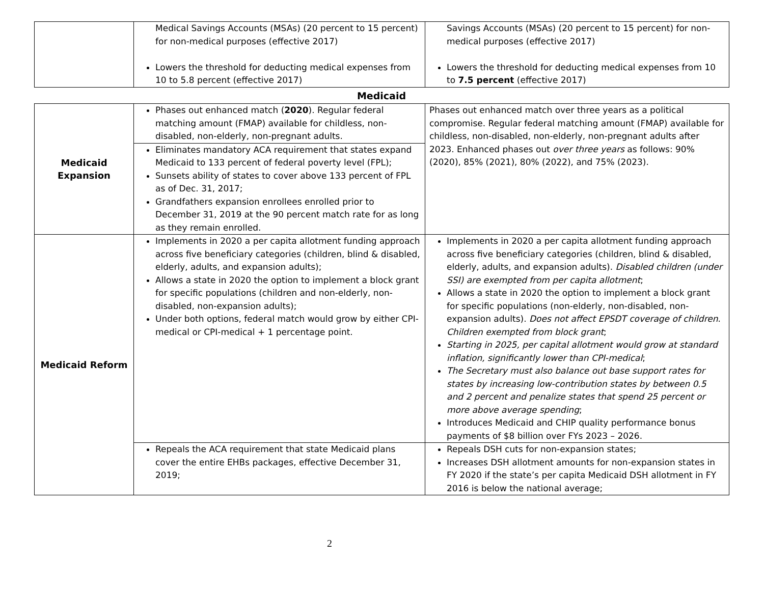| | Medical Savings Accounts (MSAs) (20 percent to 15 percent) for non-medical purposes (effective 2017) Lowers the threshold for deducting medical expenses from 10 to 5.8 percent (effective 2017) | Savings Accounts (MSAs) (20 percent to 15 percent) for non-medical purposes (effective 2017) Lowers the threshold for deducting medical expenses from 10 to 7.5 percent (effective 2017) |
Medicaid
| Medicaid Expansion | Phases out enhanced match ( 2020 ). Regular federal matching amount (FMAP) available for childless, non-disabled, non-elderly, non-pregnant adults. | Phases out enhanced match over three years as a political compromise. Regular federal matching amount (FMAP) available for childless, non-disabled, non-elderly, non-pregnant adults after 2023. Enhanced phases out over three years as follows: 90% (2020), 85% (2021), 80% (2022), and 75% (2023). |
| | Eliminates mandatory ACA requirement that states expand Medicaid to 133 percent of federal poverty level (FPL); Sunsets ability of states to cover above 133 percent of FPL as of Dec. 31, 2017; Grandfathers expansion enrollees enrolled prior to December 31, 2019 at the 90 percent match rate for as long as they remain enrolled. | |
| Medicaid Reform | Implements in 2020 a per capita allotment funding approach across five beneficiary categories (children, blind & disabled, elderly, adults, and expansion adults); Allows a state in 2020 the option to implement a block grant for specific populations (children and non-elderly, non-disabled, non-expansion adults); Under both options, federal match would grow by either CPI-medical or CPI-medical + 1 percentage point. | Implements in 2020 a per capita allotment funding approach across five beneficiary categories (children, blind & disabled, elderly, adults, and expansion adults). Disabled children (under SSI) are exempted from per capita allotment ; Allows a state in 2020 the option to implement a block grant for specific populations (non-elderly, non-disabled, non-expansion adults). Does not affect EPSDT coverage of children . Children exempted from block grant ; Starting in 2025, per capital allotment would grow at standard inflation, significantly lower than CPI-medical ; The Secretary must also balance out base support rates for states by increasing low-contribution states by between 0.5 and 2 percent and penalize states that spend 25 percent or more above average spending ; Introduces Medicaid and CHIP quality performance bonus payments of $8 billion over FYs 2023 – 2026. |
| | Repeals the ACA requirement that state Medicaid plans cover the entire EHBs packages, effective December 31, 2019; | Repeals DSH cuts for non-expansion states; Increases DSH allotment amounts for non-expansion states in FY 2020 if the state’s per capita Medicaid DSH allotment in FY 2016 is below the national average; |
2